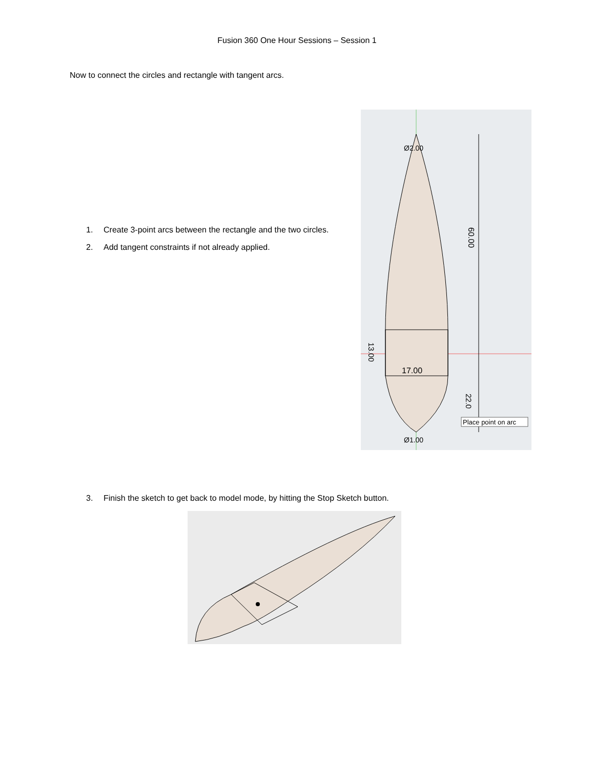Fusion 360 One Hour Sessions – Session 1
Now to connect the circles and rectangle with tangent arcs.
1. Create 3-point arcs between the rectangle and the two circles.
2. Add tangent constraints if not already applied.
60.00
17.00
13.00
Ø2.00
Ø1.00
Place point on arc
22.0
3. Finish the sketch to get back to model mode, by hitting the Stop Sketch button.